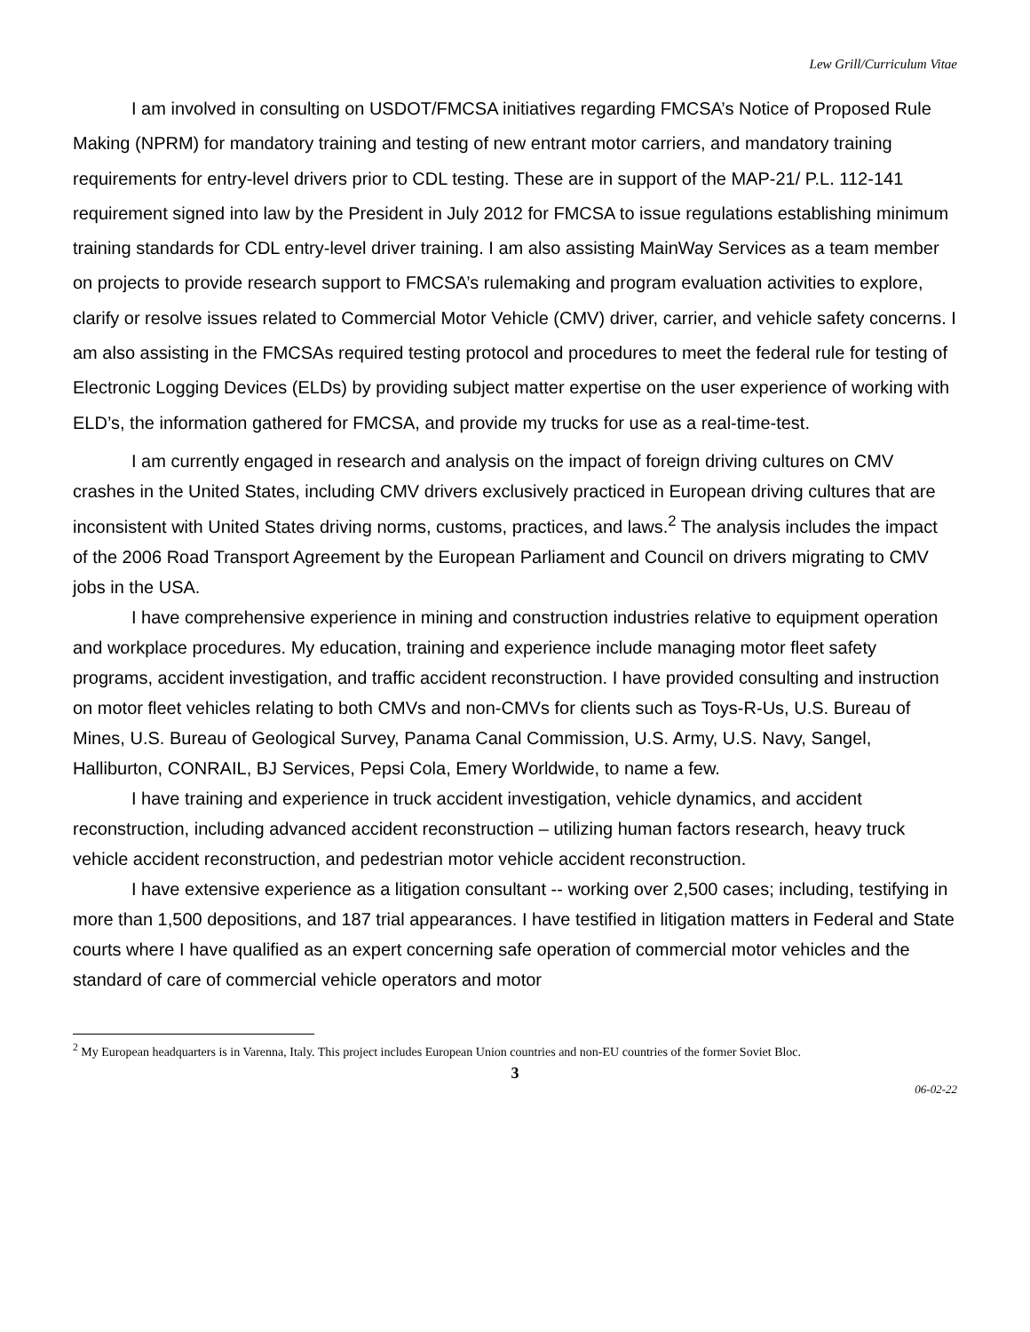Lew Grill/Curriculum Vitae
I am involved in consulting on USDOT/FMCSA initiatives regarding FMCSA’s Notice of Proposed Rule Making (NPRM) for mandatory training and testing of new entrant motor carriers, and mandatory training requirements for entry-level drivers prior to CDL testing. These are in support of the MAP-21/ P.L. 112-141 requirement signed into law by the President in July 2012 for FMCSA to issue regulations establishing minimum training standards for CDL entry-level driver training. I am also assisting MainWay Services as a team member on projects to provide research support to FMCSA’s rulemaking and program evaluation activities to explore, clarify or resolve issues related to Commercial Motor Vehicle (CMV) driver, carrier, and vehicle safety concerns. I am also assisting in the FMCSAs required testing protocol and procedures to meet the federal rule for testing of Electronic Logging Devices (ELDs) by providing subject matter expertise on the user experience of working with ELD’s, the information gathered for FMCSA, and provide my trucks for use as a real-time-test.
I am currently engaged in research and analysis on the impact of foreign driving cultures on CMV crashes in the United States, including CMV drivers exclusively practiced in European driving cultures that are inconsistent with United States driving norms, customs, practices, and laws.<sup>2</sup> The analysis includes the impact of the 2006 Road Transport Agreement by the European Parliament and Council on drivers migrating to CMV jobs in the USA.
I have comprehensive experience in mining and construction industries relative to equipment operation and workplace procedures. My education, training and experience include managing motor fleet safety programs, accident investigation, and traffic accident reconstruction. I have provided consulting and instruction on motor fleet vehicles relating to both CMVs and non-CMVs for clients such as Toys-R-Us, U.S. Bureau of Mines, U.S. Bureau of Geological Survey, Panama Canal Commission, U.S. Army, U.S. Navy, Sangel, Halliburton, CONRAIL, BJ Services, Pepsi Cola, Emery Worldwide, to name a few.
I have training and experience in truck accident investigation, vehicle dynamics, and accident reconstruction, including advanced accident reconstruction – utilizing human factors research, heavy truck vehicle accident reconstruction, and pedestrian motor vehicle accident reconstruction.
I have extensive experience as a litigation consultant -- working over 2,500 cases; including, testifying in more than 1,500 depositions, and 187 trial appearances. I have testified in litigation matters in Federal and State courts where I have qualified as an expert concerning safe operation of commercial motor vehicles and the standard of care of commercial vehicle operators and motor
<sup>2</sup> My European headquarters is in Varenna, Italy. This project includes European Union countries and non-EU countries of the former Soviet Bloc.
3
06-02-22